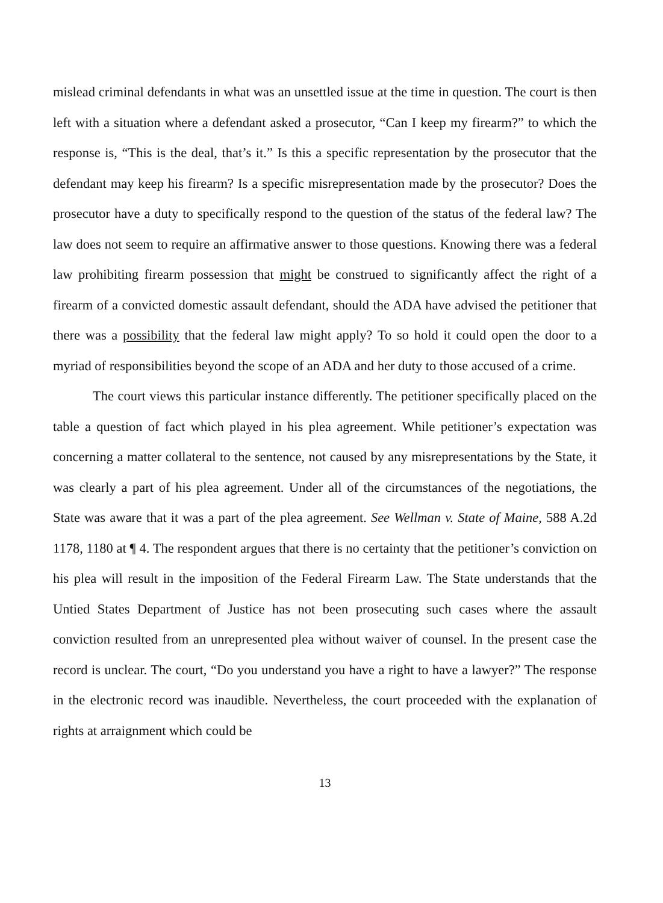mislead criminal defendants in what was an unsettled issue at the time in question. The court is then left with a situation where a defendant asked a prosecutor, “Can I keep my firearm?” to which the response is, “This is the deal, that’s it.” Is this a specific representation by the prosecutor that the defendant may keep his firearm? Is a specific misrepresentation made by the prosecutor? Does the prosecutor have a duty to specifically respond to the question of the status of the federal law? The law does not seem to require an affirmative answer to those questions. Knowing there was a federal law prohibiting firearm possession that might be construed to significantly affect the right of a firearm of a convicted domestic assault defendant, should the ADA have advised the petitioner that there was a possibility that the federal law might apply? To so hold it could open the door to a myriad of responsibilities beyond the scope of an ADA and her duty to those accused of a crime.
The court views this particular instance differently. The petitioner specifically placed on the table a question of fact which played in his plea agreement. While petitioner’s expectation was concerning a matter collateral to the sentence, not caused by any misrepresentations by the State, it was clearly a part of his plea agreement. Under all of the circumstances of the negotiations, the State was aware that it was a part of the plea agreement. See Wellman v. State of Maine, 588 A.2d 1178, 1180 at ¶ 4. The respondent argues that there is no certainty that the petitioner’s conviction on his plea will result in the imposition of the Federal Firearm Law. The State understands that the Untied States Department of Justice has not been prosecuting such cases where the assault conviction resulted from an unrepresented plea without waiver of counsel. In the present case the record is unclear. The court, “Do you understand you have a right to have a lawyer?” The response in the electronic record was inaudible. Nevertheless, the court proceeded with the explanation of rights at arraignment which could be
13